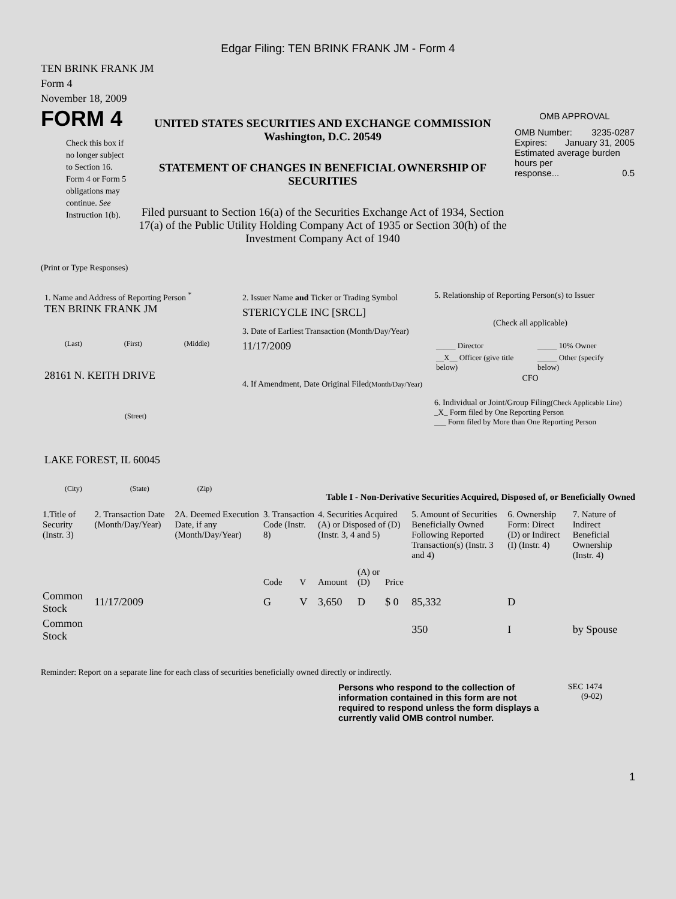Edgar Filing: TEN BRINK FRANK JM - Form 4
TEN BRINK FRANK JM
Form 4
November 18, 2009
FORM 4
Check this box if no longer subject to Section 16. Form 4 or Form 5 obligations may continue. See Instruction 1(b).
UNITED STATES SECURITIES AND EXCHANGE COMMISSION
Washington, D.C. 20549
STATEMENT OF CHANGES IN BENEFICIAL OWNERSHIP OF SECURITIES
Filed pursuant to Section 16(a) of the Securities Exchange Act of 1934, Section 17(a) of the Public Utility Holding Company Act of 1935 or Section 30(h) of the Investment Company Act of 1940
OMB APPROVAL
OMB Number: 3235-0287
Expires: January 31, 2005
Estimated average burden hours per
response... 0.5
(Print or Type Responses)
1. Name and Address of Reporting Person <sup>*</sup>
TEN BRINK FRANK JM
(Last) (First) (Middle)
28161 N. KEITH DRIVE
(Street)
LAKE FOREST, IL 60045
(City) (State) (Zip)
2. Issuer Name and Ticker or Trading Symbol
STERICYCLE INC [SRCL]
3. Date of Earliest Transaction (Month/Day/Year)
11/17/2009
4. If Amendment, Date Original Filed(Month/Day/Year)
5. Relationship of Reporting Person(s) to Issuer
(Check all applicable)
| _____ Director | _____ 10% Owner |
| __X__ Officer (give title below) | _____ Other (specify below) |
CFO
6. Individual or Joint/Group Filing(Check Applicable Line)
_X_ Form filed by One Reporting Person
___ Form filed by More than One Reporting Person
Table I - Non-Derivative Securities Acquired, Disposed of, or Beneficially Owned
| 1.Title of Security (Instr. 3) | 2. Transaction Date (Month/Day/Year) | 2A. Deemed Execution Date, if any (Month/Day/Year) | 3. Transaction Code (Instr. 8) | | 4. Securities Acquired (A) or Disposed of (D) (Instr. 3, 4 and 5) | | | 5. Amount of Securities Beneficially Owned Following Reported Transaction(s) (Instr. 3 and 4) | 6. Ownership Form: Direct (D) or Indirect (I) (Instr. 4) | 7. Nature of Indirect Beneficial Ownership (Instr. 4) |
| --- | --- | --- | --- | --- | --- | --- | --- | --- | --- | --- |
| | | | Code | V | Amount | (A) or (D) | Price | | | |
| Common Stock | 11/17/2009 | | G | V | 3,650 | D | $ 0 | 85,332 | D | |
| Common Stock | | | | | | | | 350 | I | by Spouse |
Reminder: Report on a separate line for each class of securities beneficially owned directly or indirectly.
Persons who respond to the collection of information contained in this form are not required to respond unless the form displays a currently valid OMB control number.
SEC 1474
(9-02)
1